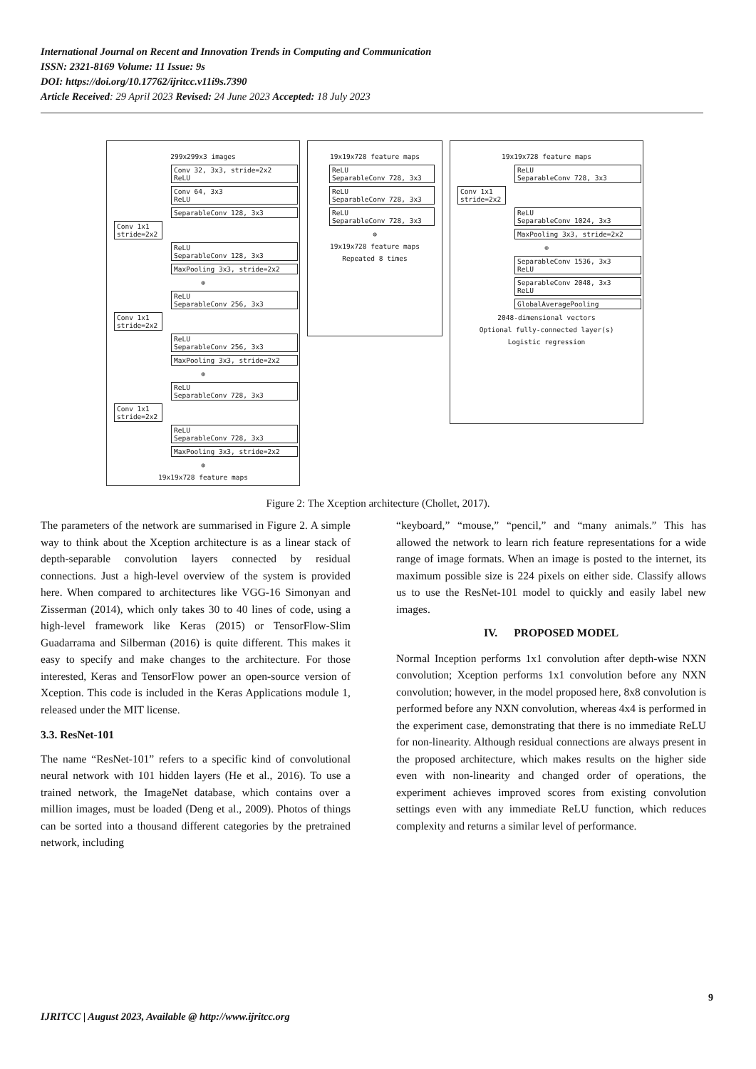International Journal on Recent and Innovation Trends in Computing and Communication
ISSN: 2321-8169 Volume: 11 Issue: 9s
DOI: https://doi.org/10.17762/ijritcc.v11i9s.7390
Article Received: 29 April 2023 Revised: 24 June 2023 Accepted: 18 July 2023
299x299x3 images
Conv 32, 3x3, stride=2x2
ReLU
Conv 64, 3x3
ReLU
SeparableConv 128, 3x3
Conv 1x1 stride=2x2
ReLU
SeparableConv 128, 3x3
MaxPooling 3x3, stride=2x2
⊕
ReLU
SeparableConv 256, 3x3
Conv 1x1 stride=2x2
ReLU
SeparableConv 256, 3x3
MaxPooling 3x3, stride=2x2
⊕
ReLU
SeparableConv 728, 3x3
Conv 1x1 stride=2x2
ReLU
SeparableConv 728, 3x3
MaxPooling 3x3, stride=2x2
⊕
19x19x728 feature maps
19x19x728 feature maps
ReLU
SeparableConv 728, 3x3
ReLU
SeparableConv 728, 3x3
ReLU
SeparableConv 728, 3x3
⊕
19x19x728 feature maps
Repeated 8 times
19x19x728 feature maps
ReLU
SeparableConv 728, 3x3
Conv 1x1 stride=2x2
ReLU
SeparableConv 1024, 3x3
MaxPooling 3x3, stride=2x2
⊕
SeparableConv 1536, 3x3
ReLU
SeparableConv 2048, 3x3
ReLU
GlobalAveragePooling
2048-dimensional vectors
Optional fully-connected layer(s)
Logistic regression
Figure 2: The Xception architecture (Chollet, 2017).
The parameters of the network are summarised in Figure 2. A simple way to think about the Xception architecture is as a linear stack of depth-separable convolution layers connected by residual connections. Just a high-level overview of the system is provided here. When compared to architectures like VGG-16 Simonyan and Zisserman (2014), which only takes 30 to 40 lines of code, using a high-level framework like Keras (2015) or TensorFlow-Slim Guadarrama and Silberman (2016) is quite different. This makes it easy to specify and make changes to the architecture. For those interested, Keras and TensorFlow power an open-source version of Xception. This code is included in the Keras Applications module 1, released under the MIT license.
3.3. ResNet-101
The name “ResNet-101” refers to a specific kind of convolutional neural network with 101 hidden layers (He et al., 2016). To use a trained network, the ImageNet database, which contains over a million images, must be loaded (Deng et al., 2009). Photos of things can be sorted into a thousand different categories by the pretrained network, including
“keyboard,” “mouse,” “pencil,” and “many animals.” This has allowed the network to learn rich feature representations for a wide range of image formats. When an image is posted to the internet, its maximum possible size is 224 pixels on either side. Classify allows us to use the ResNet-101 model to quickly and easily label new images.
IV. PROPOSED MODEL
Normal Inception performs 1x1 convolution after depth-wise NXN convolution; Xception performs 1x1 convolution before any NXN convolution; however, in the model proposed here, 8x8 convolution is performed before any NXN convolution, whereas 4x4 is performed in the experiment case, demonstrating that there is no immediate ReLU for non-linearity. Although residual connections are always present in the proposed architecture, which makes results on the higher side even with non-linearity and changed order of operations, the experiment achieves improved scores from existing convolution settings even with any immediate ReLU function, which reduces complexity and returns a similar level of performance.
9
IJRITCC | August 2023, Available @ http://www.ijritcc.org